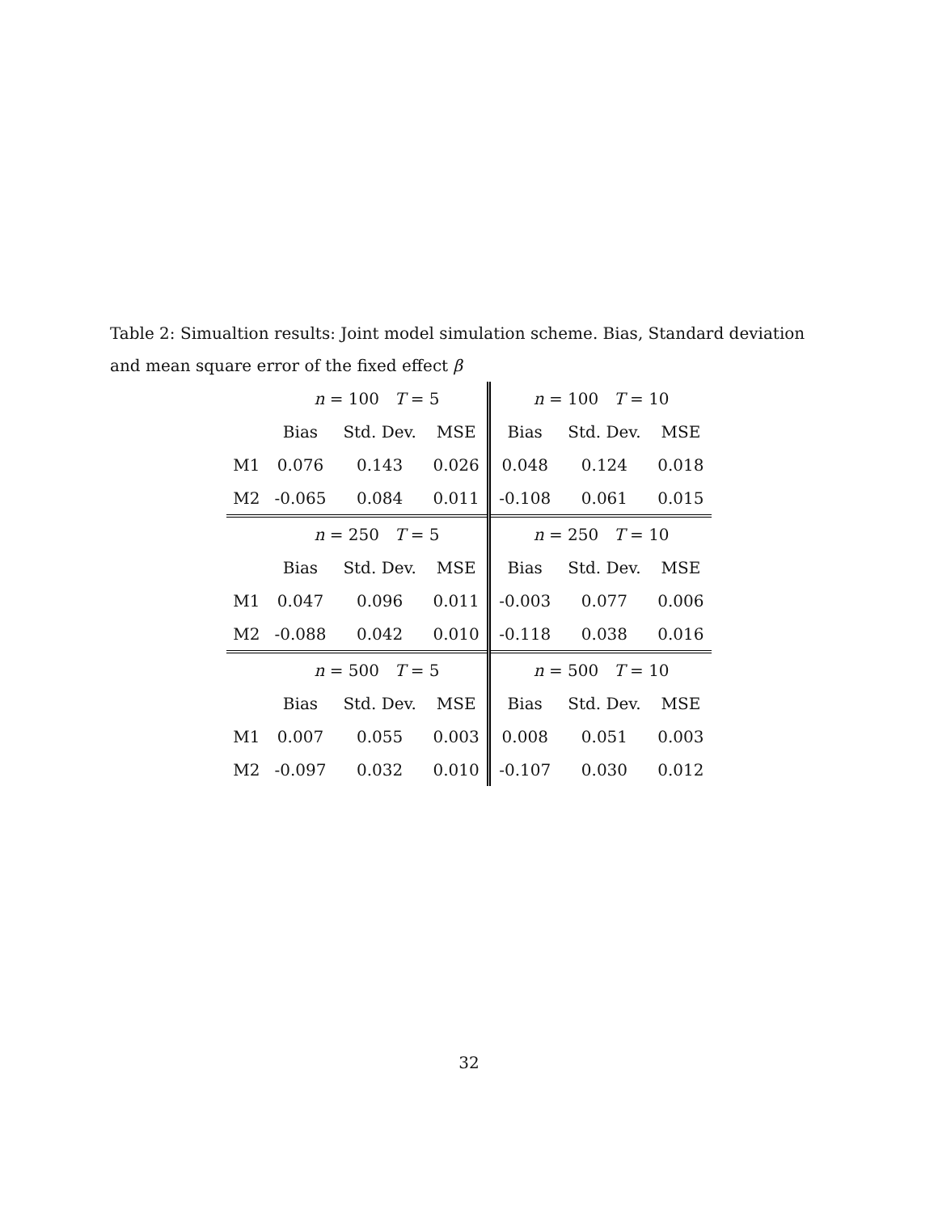Table 2: Simualtion results: Joint model simulation scheme. Bias, Standard deviation and mean square error of the fixed effect β
| | n = 100 T = 5 | | | n = 100 T = 10 | | |
| | Bias | Std. Dev. | MSE | Bias | Std. Dev. | MSE |
| M1 | 0.076 | 0.143 | 0.026 | 0.048 | 0.124 | 0.018 |
| M2 | -0.065 | 0.084 | 0.011 | -0.108 | 0.061 | 0.015 |
| | n = 250 T = 5 | | | n = 250 T = 10 | | |
| | Bias | Std. Dev. | MSE | Bias | Std. Dev. | MSE |
| M1 | 0.047 | 0.096 | 0.011 | -0.003 | 0.077 | 0.006 |
| M2 | -0.088 | 0.042 | 0.010 | -0.118 | 0.038 | 0.016 |
| | n = 500 T = 5 | | | n = 500 T = 10 | | |
| | Bias | Std. Dev. | MSE | Bias | Std. Dev. | MSE |
| M1 | 0.007 | 0.055 | 0.003 | 0.008 | 0.051 | 0.003 |
| M2 | -0.097 | 0.032 | 0.010 | -0.107 | 0.030 | 0.012 |
32